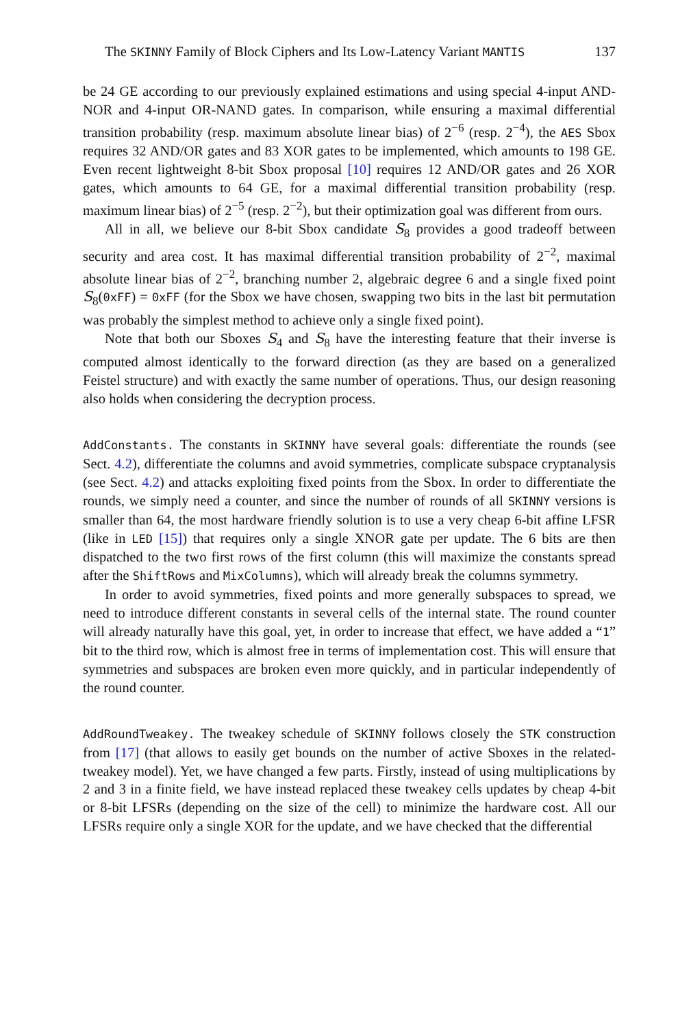The SKINNY Family of Block Ciphers and Its Low-Latency Variant MANTIS 137
be 24 GE according to our previously explained estimations and using special 4-input AND-NOR and 4-input OR-NAND gates. In comparison, while ensuring a maximal differential transition probability (resp. maximum absolute linear bias) of 2<sup>−6</sup> (resp. 2<sup>−4</sup>), the AES Sbox requires 32 AND/OR gates and 83 XOR gates to be implemented, which amounts to 198 GE. Even recent lightweight 8-bit Sbox proposal [10] requires 12 AND/OR gates and 26 XOR gates, which amounts to 64 GE, for a maximal differential transition probability (resp. maximum linear bias) of 2<sup>−5</sup> (resp. 2<sup>−2</sup>), but their optimization goal was different from ours.
All in all, we believe our 8-bit Sbox candidate S<sub>8</sub> provides a good tradeoff between security and area cost. It has maximal differential transition probability of 2<sup>−2</sup>, maximal absolute linear bias of 2<sup>−2</sup>, branching number 2, algebraic degree 6 and a single fixed point S<sub>8</sub>(0xFF) = 0xFF (for the Sbox we have chosen, swapping two bits in the last bit permutation was probably the simplest method to achieve only a single fixed point).
Note that both our Sboxes S<sub>4</sub> and S<sub>8</sub> have the interesting feature that their inverse is computed almost identically to the forward direction (as they are based on a generalized Feistel structure) and with exactly the same number of operations. Thus, our design reasoning also holds when considering the decryption process.
AddConstants. The constants in SKINNY have several goals: differentiate the rounds (see Sect. 4.2), differentiate the columns and avoid symmetries, complicate subspace cryptanalysis (see Sect. 4.2) and attacks exploiting fixed points from the Sbox. In order to differentiate the rounds, we simply need a counter, and since the number of rounds of all SKINNY versions is smaller than 64, the most hardware friendly solution is to use a very cheap 6-bit affine LFSR (like in LED [15]) that requires only a single XNOR gate per update. The 6 bits are then dispatched to the two first rows of the first column (this will maximize the constants spread after the ShiftRows and MixColumns), which will already break the columns symmetry.
In order to avoid symmetries, fixed points and more generally subspaces to spread, we need to introduce different constants in several cells of the internal state. The round counter will already naturally have this goal, yet, in order to increase that effect, we have added a “1” bit to the third row, which is almost free in terms of implementation cost. This will ensure that symmetries and subspaces are broken even more quickly, and in particular independently of the round counter.
AddRoundTweakey. The tweakey schedule of SKINNY follows closely the STK construction from [17] (that allows to easily get bounds on the number of active Sboxes in the related-tweakey model). Yet, we have changed a few parts. Firstly, instead of using multiplications by 2 and 3 in a finite field, we have instead replaced these tweakey cells updates by cheap 4-bit or 8-bit LFSRs (depending on the size of the cell) to minimize the hardware cost. All our LFSRs require only a single XOR for the update, and we have checked that the differential